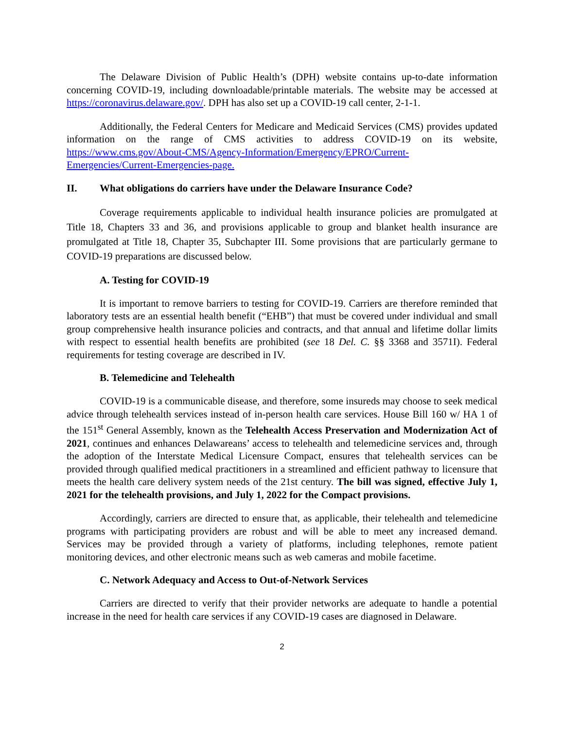The Delaware Division of Public Health’s (DPH) website contains up-to-date information concerning COVID-19, including downloadable/printable materials. The website may be accessed at https://coronavirus.delaware.gov/. DPH has also set up a COVID-19 call center, 2-1-1.
Additionally, the Federal Centers for Medicare and Medicaid Services (CMS) provides updated information on the range of CMS activities to address COVID-19 on its website, https://www.cms.gov/About-CMS/Agency-Information/Emergency/EPRO/Current-Emergencies/Current-Emergencies-page.
II. What obligations do carriers have under the Delaware Insurance Code?
Coverage requirements applicable to individual health insurance policies are promulgated at Title 18, Chapters 33 and 36, and provisions applicable to group and blanket health insurance are promulgated at Title 18, Chapter 35, Subchapter III. Some provisions that are particularly germane to COVID-19 preparations are discussed below.
A. Testing for COVID-19
It is important to remove barriers to testing for COVID-19. Carriers are therefore reminded that laboratory tests are an essential health benefit (“EHB”) that must be covered under individual and small group comprehensive health insurance policies and contracts, and that annual and lifetime dollar limits with respect to essential health benefits are prohibited (see 18 Del. C. §§ 3368 and 3571I). Federal requirements for testing coverage are described in IV.
B. Telemedicine and Telehealth
COVID-19 is a communicable disease, and therefore, some insureds may choose to seek medical advice through telehealth services instead of in-person health care services. House Bill 160 w/ HA 1 of the 151<sup>st</sup> General Assembly, known as the Telehealth Access Preservation and Modernization Act of 2021, continues and enhances Delawareans’ access to telehealth and telemedicine services and, through the adoption of the Interstate Medical Licensure Compact, ensures that telehealth services can be provided through qualified medical practitioners in a streamlined and efficient pathway to licensure that meets the health care delivery system needs of the 21st century. The bill was signed, effective July 1, 2021 for the telehealth provisions, and July 1, 2022 for the Compact provisions.
Accordingly, carriers are directed to ensure that, as applicable, their telehealth and telemedicine programs with participating providers are robust and will be able to meet any increased demand. Services may be provided through a variety of platforms, including telephones, remote patient monitoring devices, and other electronic means such as web cameras and mobile facetime.
C. Network Adequacy and Access to Out-of-Network Services
Carriers are directed to verify that their provider networks are adequate to handle a potential increase in the need for health care services if any COVID-19 cases are diagnosed in Delaware.
2